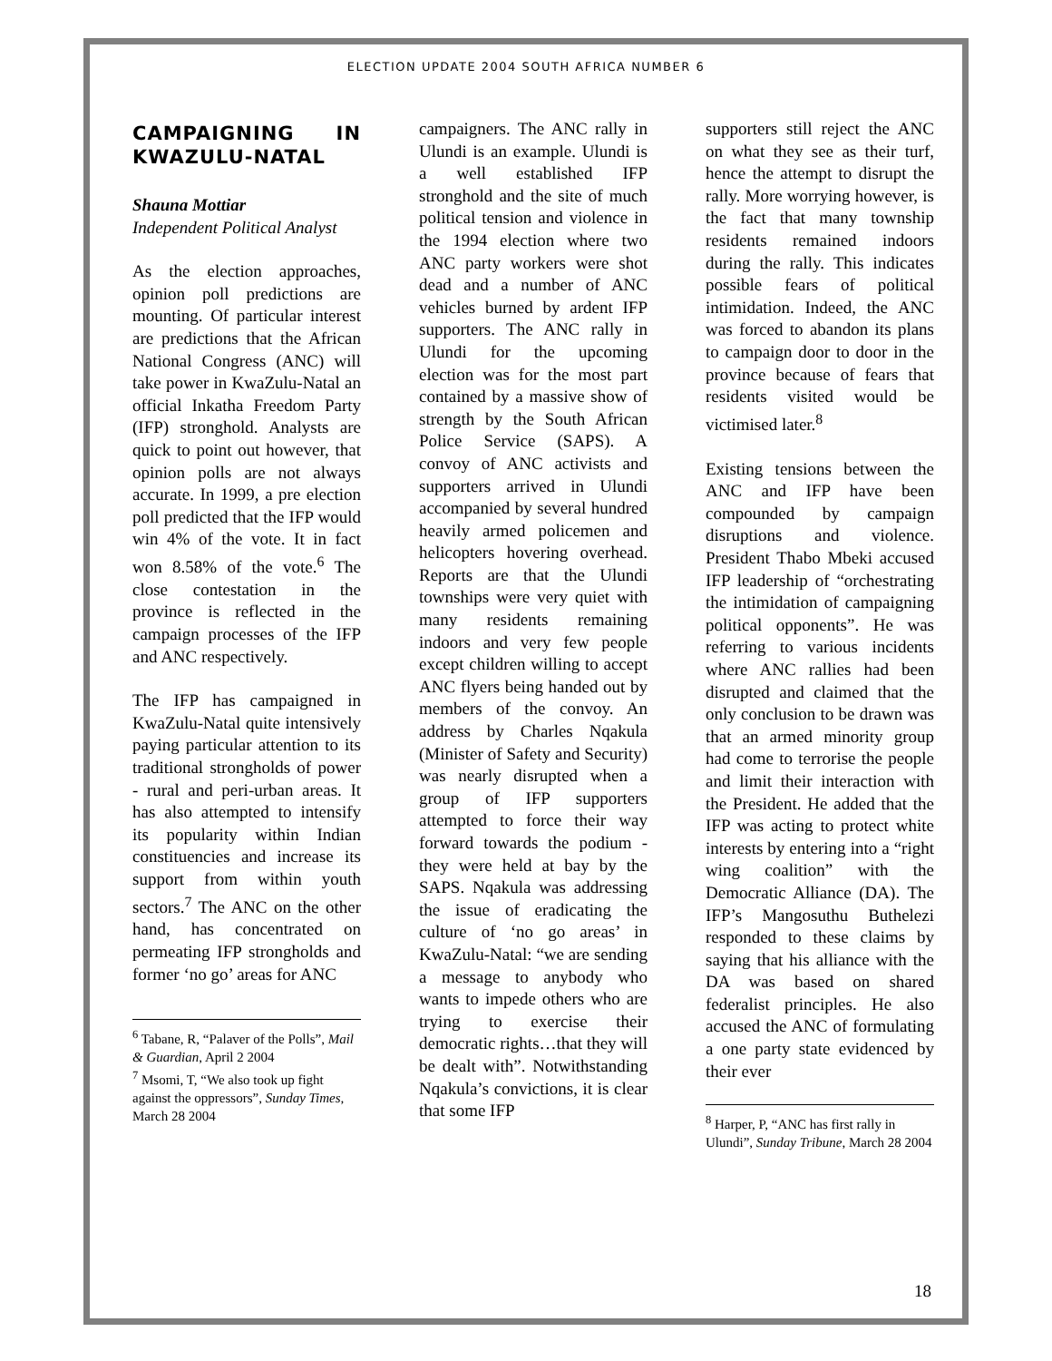ELECTION UPDATE 2004 SOUTH AFRICA NUMBER 6
CAMPAIGNING IN KWAZULU-NATAL
Shauna Mottiar
Independent Political Analyst
As the election approaches, opinion poll predictions are mounting. Of particular interest are predictions that the African National Congress (ANC) will take power in KwaZulu-Natal an official Inkatha Freedom Party (IFP) stronghold. Analysts are quick to point out however, that opinion polls are not always accurate. In 1999, a pre election poll predicted that the IFP would win 4% of the vote. It in fact won 8.58% of the vote.<sup>6</sup> The close contestation in the province is reflected in the campaign processes of the IFP and ANC respectively.
The IFP has campaigned in KwaZulu-Natal quite intensively paying particular attention to its traditional strongholds of power - rural and peri-urban areas. It has also attempted to intensify its popularity within Indian constituencies and increase its support from within youth sectors.<sup>7</sup> The ANC on the other hand, has concentrated on permeating IFP strongholds and former ‘no go’ areas for ANC
<sup>6</sup> Tabane, R, “Palaver of the Polls”, Mail & Guardian, April 2 2004
<sup>7</sup> Msomi, T, “We also took up fight against the oppressors”, Sunday Times, March 28 2004
campaigners. The ANC rally in Ulundi is an example. Ulundi is a well established IFP stronghold and the site of much political tension and violence in the 1994 election where two ANC party workers were shot dead and a number of ANC vehicles burned by ardent IFP supporters. The ANC rally in Ulundi for the upcoming election was for the most part contained by a massive show of strength by the South African Police Service (SAPS). A convoy of ANC activists and supporters arrived in Ulundi accompanied by several hundred heavily armed policemen and helicopters hovering overhead. Reports are that the Ulundi townships were very quiet with many residents remaining indoors and very few people except children willing to accept ANC flyers being handed out by members of the convoy. An address by Charles Nqakula (Minister of Safety and Security) was nearly disrupted when a group of IFP supporters attempted to force their way forward towards the podium - they were held at bay by the SAPS. Nqakula was addressing the issue of eradicating the culture of ‘no go areas’ in KwaZulu-Natal: “we are sending a message to anybody who wants to impede others who are trying to exercise their democratic rights…that they will be dealt with”. Notwithstanding Nqakula’s convictions, it is clear that some IFP
supporters still reject the ANC on what they see as their turf, hence the attempt to disrupt the rally. More worrying however, is the fact that many township residents remained indoors during the rally. This indicates possible fears of political intimidation. Indeed, the ANC was forced to abandon its plans to campaign door to door in the province because of fears that residents visited would be victimised later.<sup>8</sup>
Existing tensions between the ANC and IFP have been compounded by campaign disruptions and violence. President Thabo Mbeki accused IFP leadership of “orchestrating the intimidation of campaigning political opponents”. He was referring to various incidents where ANC rallies had been disrupted and claimed that the only conclusion to be drawn was that an armed minority group had come to terrorise the people and limit their interaction with the President. He added that the IFP was acting to protect white interests by entering into a “right wing coalition” with the Democratic Alliance (DA). The IFP’s Mangosuthu Buthelezi responded to these claims by saying that his alliance with the DA was based on shared federalist principles. He also accused the ANC of formulating a one party state evidenced by their ever
<sup>8</sup> Harper, P, “ANC has first rally in Ulundi”, Sunday Tribune, March 28 2004
18